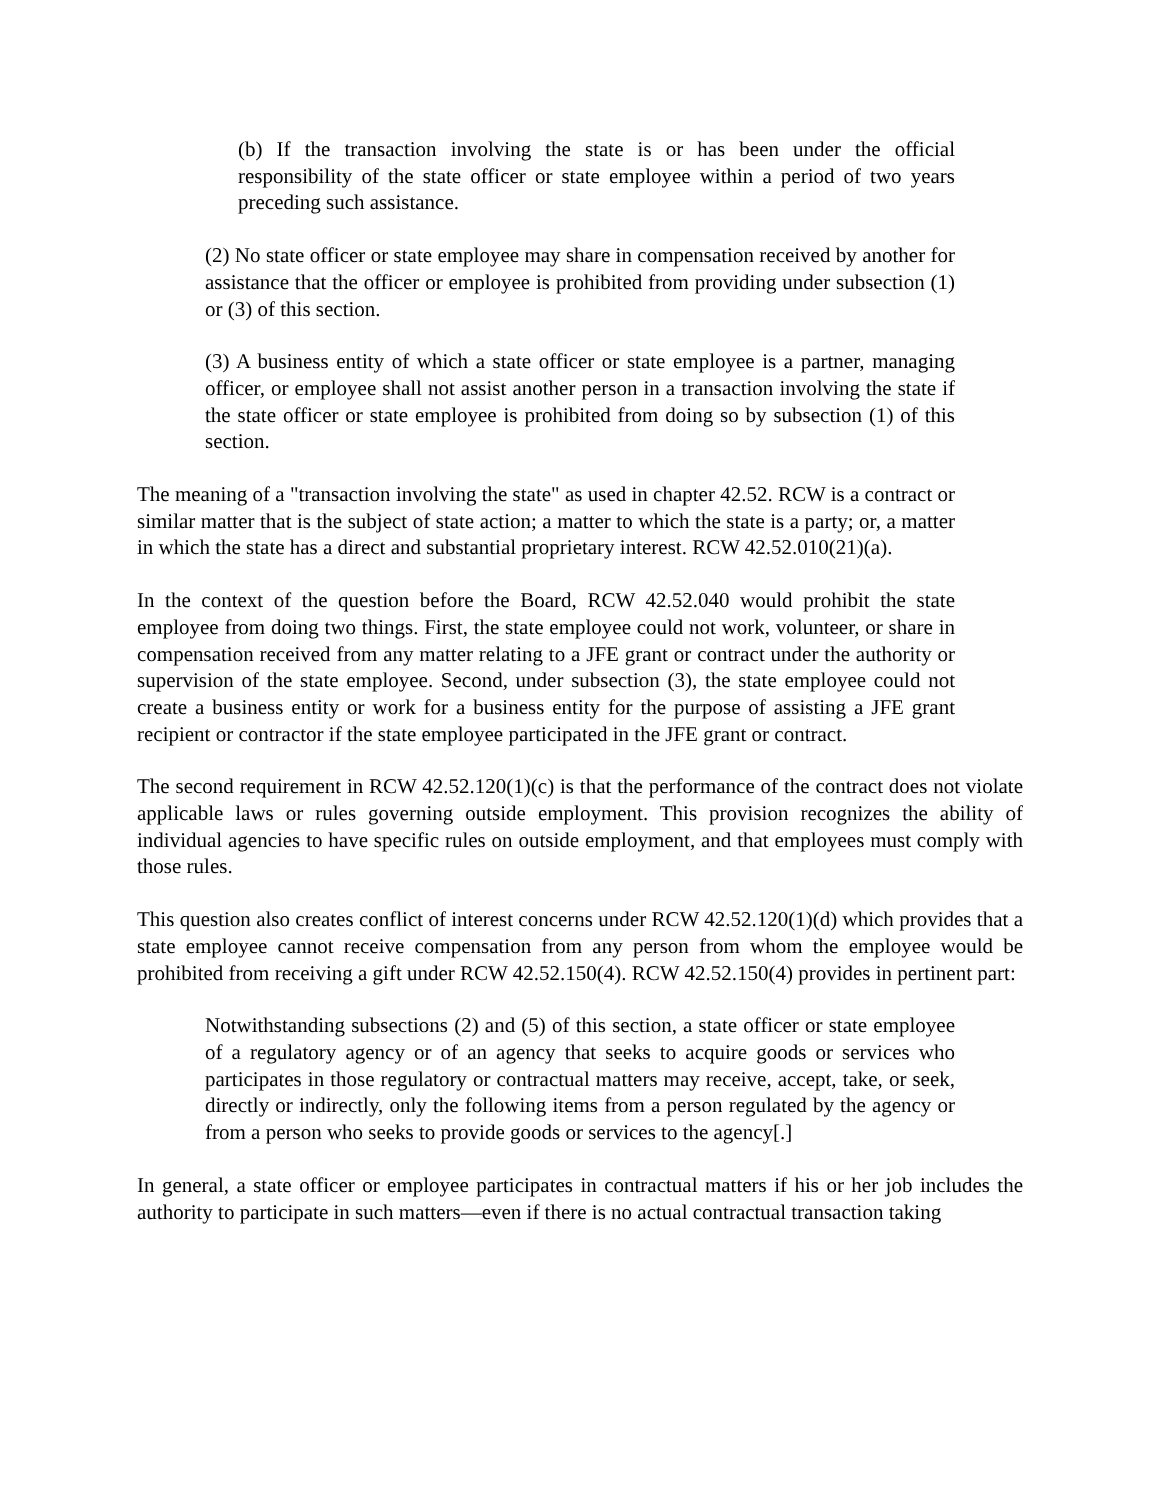(b) If the transaction involving the state is or has been under the official responsibility of the state officer or state employee within a period of two years preceding such assistance.
(2) No state officer or state employee may share in compensation received by another for assistance that the officer or employee is prohibited from providing under subsection (1) or (3) of this section.
(3) A business entity of which a state officer or state employee is a partner, managing officer, or employee shall not assist another person in a transaction involving the state if the state officer or state employee is prohibited from doing so by subsection (1) of this section.
The meaning of a "transaction involving the state" as used in chapter 42.52. RCW is a contract or similar matter that is the subject of state action; a matter to which the state is a party; or, a matter in which the state has a direct and substantial proprietary interest. RCW 42.52.010(21)(a).
In the context of the question before the Board, RCW 42.52.040 would prohibit the state employee from doing two things. First, the state employee could not work, volunteer, or share in compensation received from any matter relating to a JFE grant or contract under the authority or supervision of the state employee. Second, under subsection (3), the state employee could not create a business entity or work for a business entity for the purpose of assisting a JFE grant recipient or contractor if the state employee participated in the JFE grant or contract.
The second requirement in RCW 42.52.120(1)(c) is that the performance of the contract does not violate applicable laws or rules governing outside employment. This provision recognizes the ability of individual agencies to have specific rules on outside employment, and that employees must comply with those rules.
This question also creates conflict of interest concerns under RCW 42.52.120(1)(d) which provides that a state employee cannot receive compensation from any person from whom the employee would be prohibited from receiving a gift under RCW 42.52.150(4). RCW 42.52.150(4) provides in pertinent part:
Notwithstanding subsections (2) and (5) of this section, a state officer or state employee of a regulatory agency or of an agency that seeks to acquire goods or services who participates in those regulatory or contractual matters may receive, accept, take, or seek, directly or indirectly, only the following items from a person regulated by the agency or from a person who seeks to provide goods or services to the agency[.]
In general, a state officer or employee participates in contractual matters if his or her job includes the authority to participate in such matters—even if there is no actual contractual transaction taking